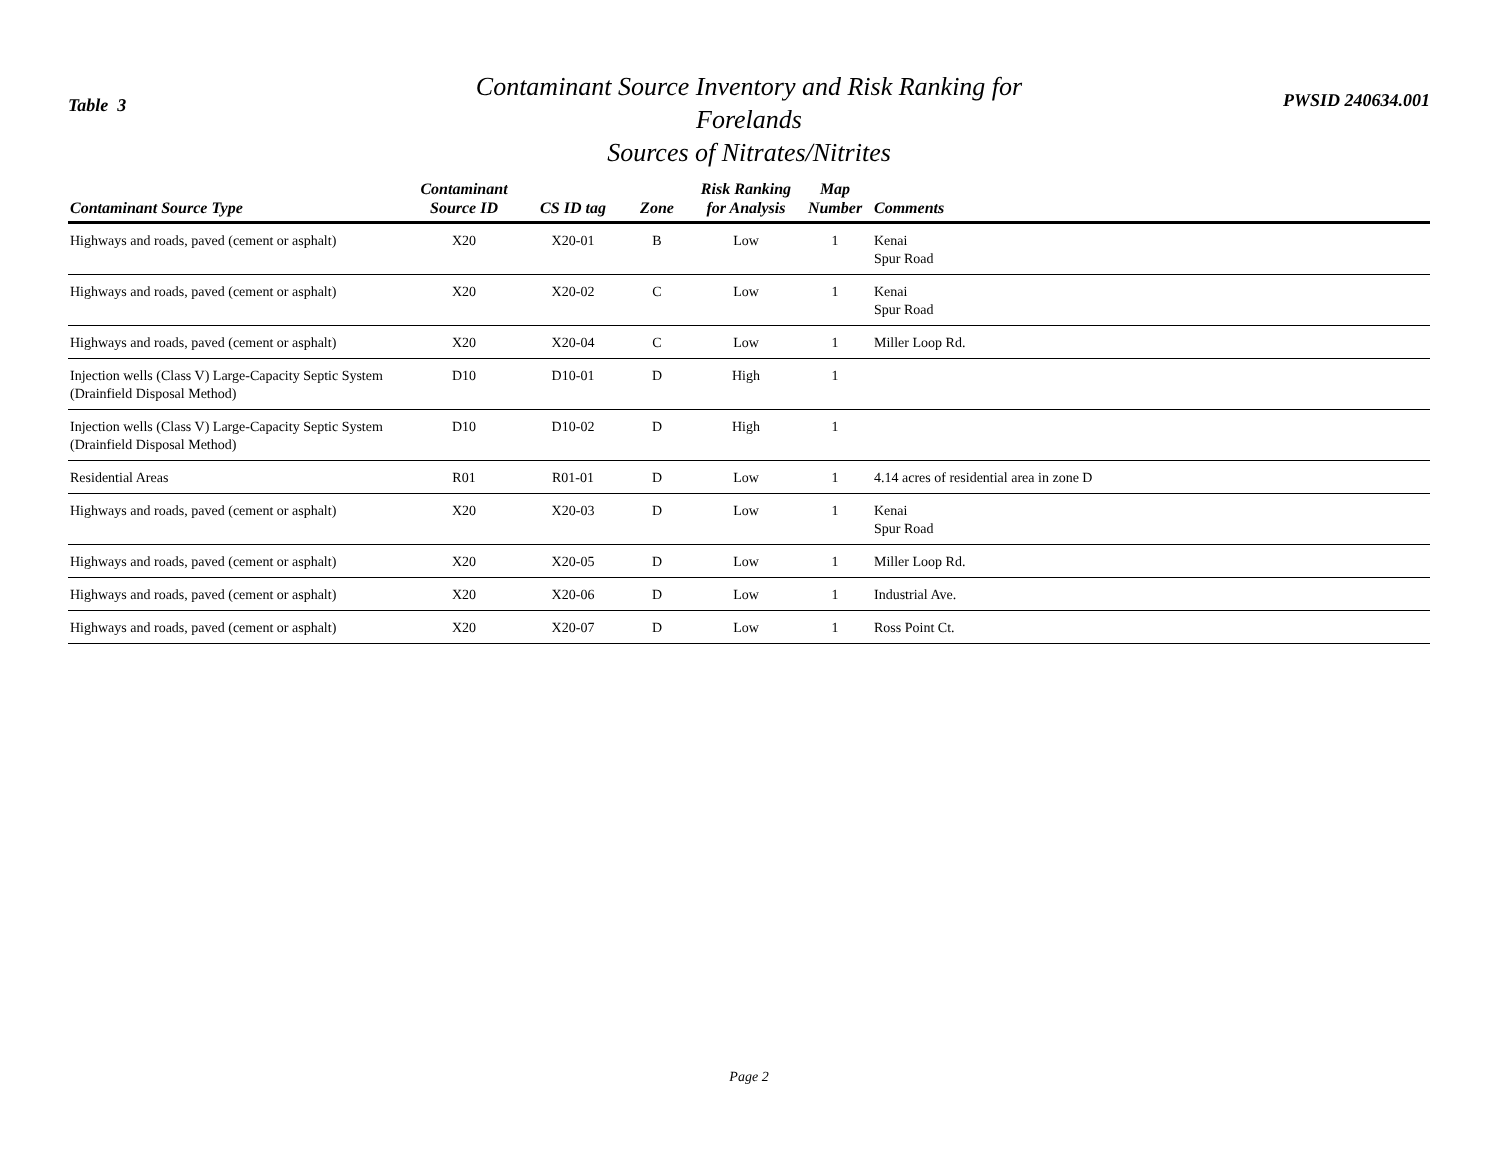Table 3
Contaminant Source Inventory and Risk Ranking for
Forelands
Sources of Nitrates/Nitrites
PWSID 240634.001
| Contaminant Source Type | Contaminant Source ID | CS ID tag | Zone | Risk Ranking for Analysis | Map Number | Comments |
| --- | --- | --- | --- | --- | --- | --- |
| Highways and roads, paved (cement or asphalt) | X20 | X20-01 | B | Low | 1 | Kenai Spur Road |
| Highways and roads, paved (cement or asphalt) | X20 | X20-02 | C | Low | 1 | Kenai Spur Road |
| Highways and roads, paved (cement or asphalt) | X20 | X20-04 | C | Low | 1 | Miller Loop Rd. |
| Injection wells (Class V) Large-Capacity Septic System (Drainfield Disposal Method) | D10 | D10-01 | D | High | 1 | |
| Injection wells (Class V) Large-Capacity Septic System (Drainfield Disposal Method) | D10 | D10-02 | D | High | 1 | |
| Residential Areas | R01 | R01-01 | D | Low | 1 | 4.14 acres of residential area in zone D |
| Highways and roads, paved (cement or asphalt) | X20 | X20-03 | D | Low | 1 | Kenai Spur Road |
| Highways and roads, paved (cement or asphalt) | X20 | X20-05 | D | Low | 1 | Miller Loop Rd. |
| Highways and roads, paved (cement or asphalt) | X20 | X20-06 | D | Low | 1 | Industrial Ave. |
| Highways and roads, paved (cement or asphalt) | X20 | X20-07 | D | Low | 1 | Ross Point Ct. |
Page 2